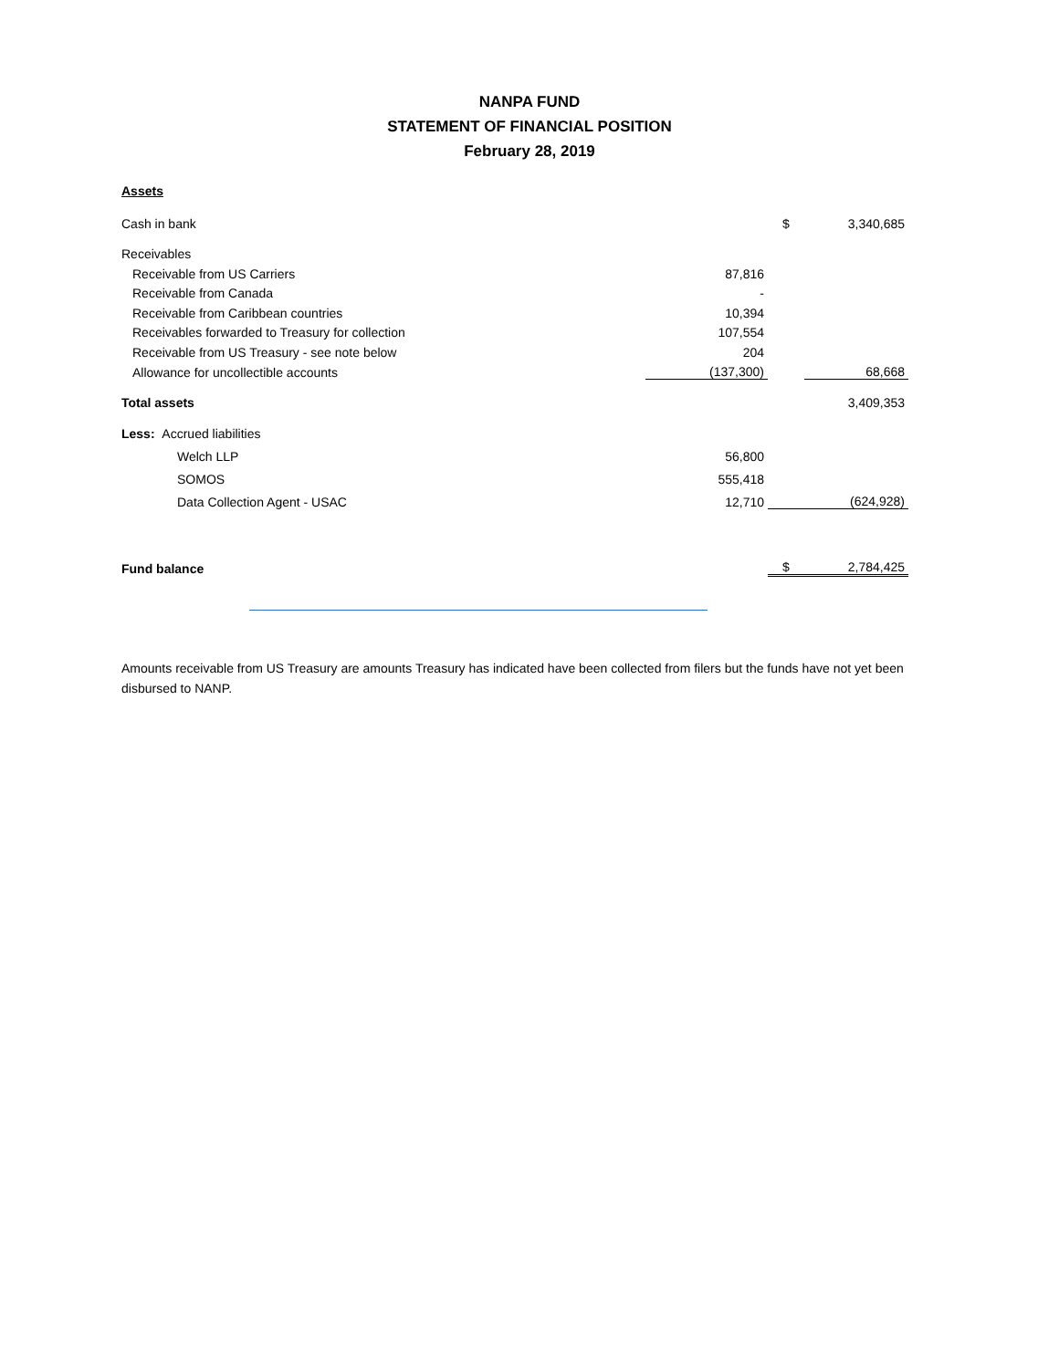NANPA FUND
STATEMENT OF FINANCIAL POSITION
February 28, 2019
Assets
| Cash in bank | | | $ | 3,340,685 |
| Receivables | | | | |
| Receivable from US Carriers | | 87,816 | | |
| Receivable from Canada | | - | | |
| Receivable from Caribbean countries | | 10,394 | | |
| Receivables forwarded to Treasury for collection | | 107,554 | | |
| Receivable from US Treasury - see note below | | 204 | | |
| Allowance for uncollectible accounts | | (137,300) | | 68,668 |
| Total assets | | | | 3,409,353 |
| Less: Accrued liabilities | | | | |
| Welch LLP | | 56,800 | | |
| SOMOS | | 555,418 | | |
| Data Collection Agent - USAC | | 12,710 | | (624,928) |
| Fund balance | | | $ | 2,784,425 |
Amounts receivable from US Treasury are amounts Treasury has indicated have been collected from filers but the funds have not yet been disbursed to NANP.